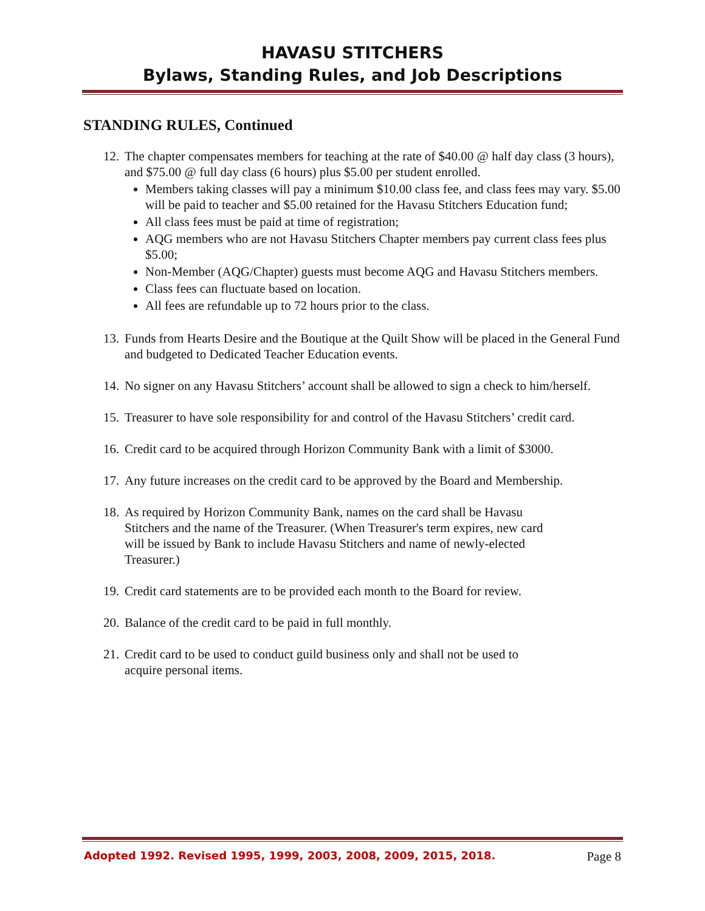HAVASU STITCHERS
Bylaws, Standing Rules, and Job Descriptions
STANDING RULES, Continued
12.
The chapter compensates members for teaching at the rate of $40.00 @ half day class (3 hours), and $75.00 @ full day class (6 hours) plus $5.00 per student enrolled.
Members taking classes will pay a minimum $10.00 class fee, and class fees may vary. $5.00 will be paid to teacher and $5.00 retained for the Havasu Stitchers Education fund;
All class fees must be paid at time of registration;
AQG members who are not Havasu Stitchers Chapter members pay current class fees plus $5.00;
Non-Member (AQG/Chapter) guests must become AQG and Havasu Stitchers members.
Class fees can fluctuate based on location.
All fees are refundable up to 72 hours prior to the class.
13.
Funds from Hearts Desire and the Boutique at the Quilt Show will be placed in the General Fund and budgeted to Dedicated Teacher Education events.
14.
No signer on any Havasu Stitchers’ account shall be allowed to sign a check to him/herself.
15.
Treasurer to have sole responsibility for and control of the Havasu Stitchers’ credit card.
16.
Credit card to be acquired through Horizon Community Bank with a limit of $3000.
17.
Any future increases on the credit card to be approved by the Board and Membership.
18.
As required by Horizon Community Bank, names on the card shall be Havasu Stitchers and the name of the Treasurer. (When Treasurer's term expires, new card will be issued by Bank to include Havasu Stitchers and name of newly-elected Treasurer.)
19.
Credit card statements are to be provided each month to the Board for review.
20.
Balance of the credit card to be paid in full monthly.
21.
Credit card to be used to conduct guild business only and shall not be used to acquire personal items.
Adopted 1992. Revised 1995, 1999, 2003, 2008, 2009, 2015, 2018. Page 8